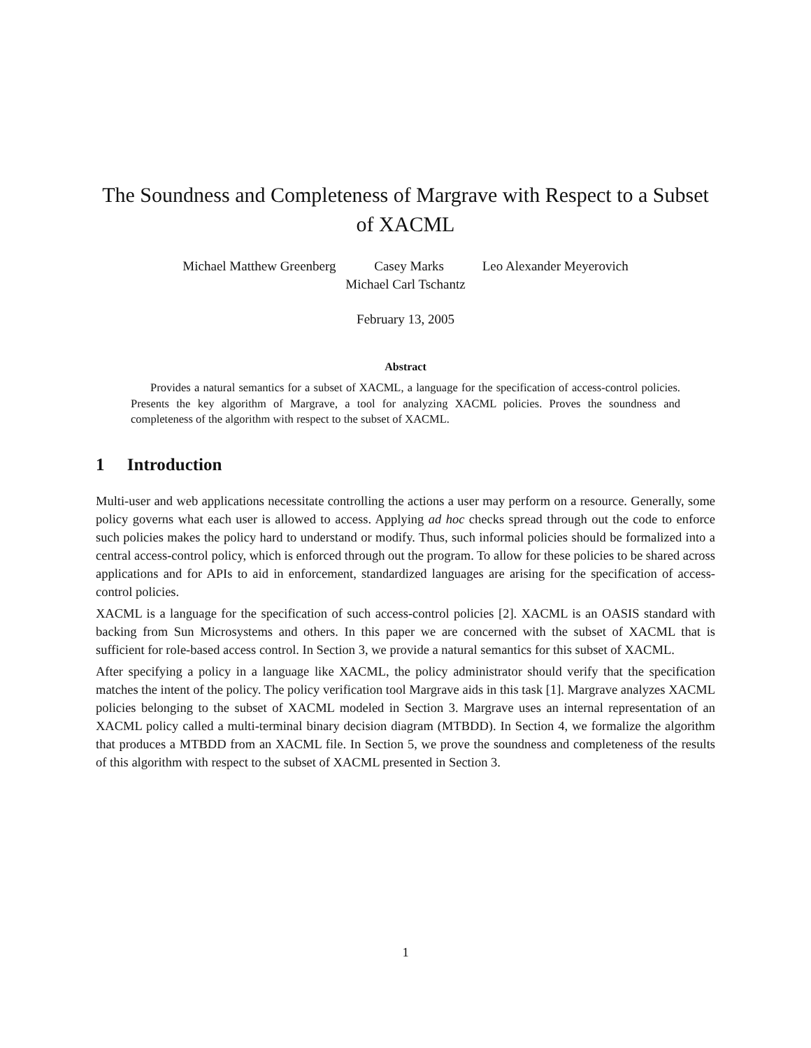The Soundness and Completeness of Margrave with Respect to a Subset of XACML
Michael Matthew Greenberg Casey Marks Leo Alexander Meyerovich
Michael Carl Tschantz
February 13, 2005
Abstract
Provides a natural semantics for a subset of XACML, a language for the specification of access-control policies. Presents the key algorithm of Margrave, a tool for analyzing XACML policies. Proves the soundness and completeness of the algorithm with respect to the subset of XACML.
1 Introduction
Multi-user and web applications necessitate controlling the actions a user may perform on a resource. Generally, some policy governs what each user is allowed to access. Applying ad hoc checks spread through out the code to enforce such policies makes the policy hard to understand or modify. Thus, such informal policies should be formalized into a central access-control policy, which is enforced through out the program. To allow for these policies to be shared across applications and for APIs to aid in enforcement, standardized languages are arising for the specification of access-control policies.
XACML is a language for the specification of such access-control policies [2]. XACML is an OASIS standard with backing from Sun Microsystems and others. In this paper we are concerned with the subset of XACML that is sufficient for role-based access control. In Section 3, we provide a natural semantics for this subset of XACML.
After specifying a policy in a language like XACML, the policy administrator should verify that the specification matches the intent of the policy. The policy verification tool Margrave aids in this task [1]. Margrave analyzes XACML policies belonging to the subset of XACML modeled in Section 3. Margrave uses an internal representation of an XACML policy called a multi-terminal binary decision diagram (MTBDD). In Section 4, we formalize the algorithm that produces a MTBDD from an XACML file. In Section 5, we prove the soundness and completeness of the results of this algorithm with respect to the subset of XACML presented in Section 3.
1